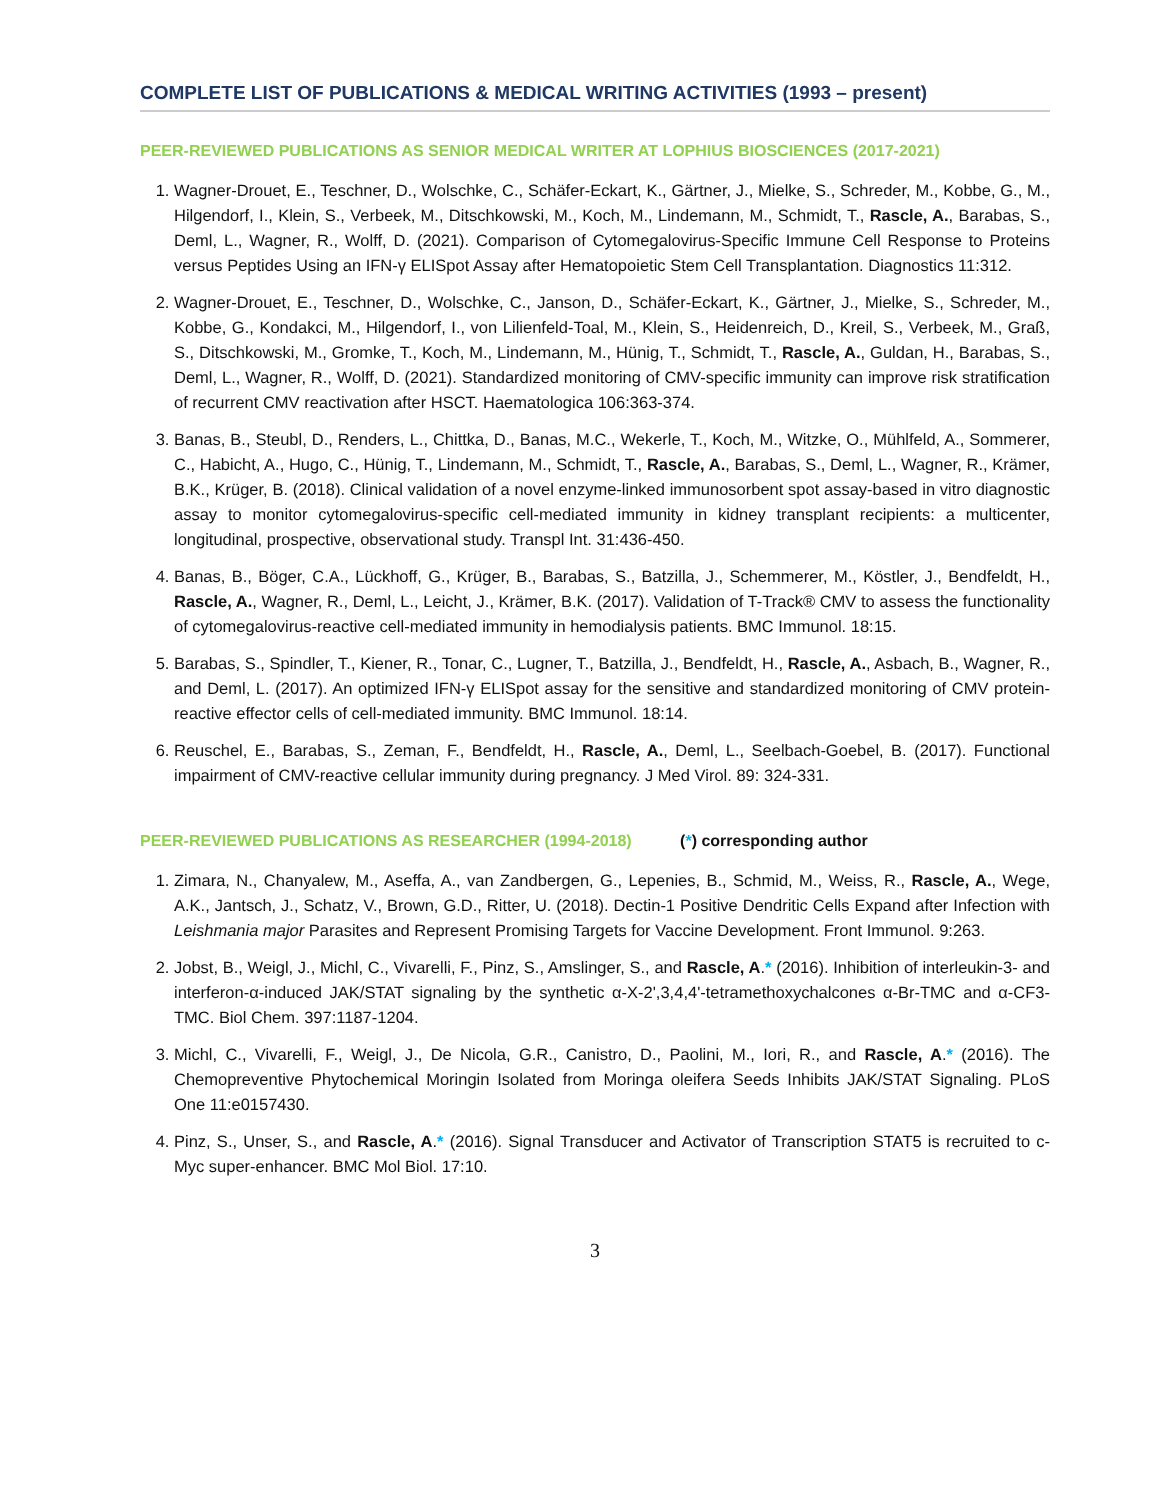COMPLETE LIST OF PUBLICATIONS & MEDICAL WRITING ACTIVITIES (1993 – present)
PEER-REVIEWED PUBLICATIONS AS SENIOR MEDICAL WRITER AT LOPHIUS BIOSCIENCES (2017-2021)
1. Wagner-Drouet, E., Teschner, D., Wolschke, C., Schäfer-Eckart, K., Gärtner, J., Mielke, S., Schreder, M., Kobbe, G., M., Hilgendorf, I., Klein, S., Verbeek, M., Ditschkowski, M., Koch, M., Lindemann, M., Schmidt, T., Rascle, A., Barabas, S., Deml, L., Wagner, R., Wolff, D. (2021). Comparison of Cytomegalovirus-Specific Immune Cell Response to Proteins versus Peptides Using an IFN-γ ELISpot Assay after Hematopoietic Stem Cell Transplantation. Diagnostics 11:312.
2. Wagner-Drouet, E., Teschner, D., Wolschke, C., Janson, D., Schäfer-Eckart, K., Gärtner, J., Mielke, S., Schreder, M., Kobbe, G., Kondakci, M., Hilgendorf, I., von Lilienfeld-Toal, M., Klein, S., Heidenreich, D., Kreil, S., Verbeek, M., Graß, S., Ditschkowski, M., Gromke, T., Koch, M., Lindemann, M., Hünig, T., Schmidt, T., Rascle, A., Guldan, H., Barabas, S., Deml, L., Wagner, R., Wolff, D. (2021). Standardized monitoring of CMV-specific immunity can improve risk stratification of recurrent CMV reactivation after HSCT. Haematologica 106:363-374.
3. Banas, B., Steubl, D., Renders, L., Chittka, D., Banas, M.C., Wekerle, T., Koch, M., Witzke, O., Mühlfeld, A., Sommerer, C., Habicht, A., Hugo, C., Hünig, T., Lindemann, M., Schmidt, T., Rascle, A., Barabas, S., Deml, L., Wagner, R., Krämer, B.K., Krüger, B. (2018). Clinical validation of a novel enzyme-linked immunosorbent spot assay-based in vitro diagnostic assay to monitor cytomegalovirus-specific cell-mediated immunity in kidney transplant recipients: a multicenter, longitudinal, prospective, observational study. Transpl Int. 31:436-450.
4. Banas, B., Böger, C.A., Lückhoff, G., Krüger, B., Barabas, S., Batzilla, J., Schemmerer, M., Köstler, J., Bendfeldt, H., Rascle, A., Wagner, R., Deml, L., Leicht, J., Krämer, B.K. (2017). Validation of T-Track® CMV to assess the functionality of cytomegalovirus-reactive cell-mediated immunity in hemodialysis patients. BMC Immunol. 18:15.
5. Barabas, S., Spindler, T., Kiener, R., Tonar, C., Lugner, T., Batzilla, J., Bendfeldt, H., Rascle, A., Asbach, B., Wagner, R., and Deml, L. (2017). An optimized IFN-γ ELISpot assay for the sensitive and standardized monitoring of CMV protein-reactive effector cells of cell-mediated immunity. BMC Immunol. 18:14.
6. Reuschel, E., Barabas, S., Zeman, F., Bendfeldt, H., Rascle, A., Deml, L., Seelbach-Goebel, B. (2017). Functional impairment of CMV-reactive cellular immunity during pregnancy. J Med Virol. 89: 324-331.
PEER-REVIEWED PUBLICATIONS AS RESEARCHER (1994-2018) (*) corresponding author
1. Zimara, N., Chanyalew, M., Aseffa, A., van Zandbergen, G., Lepenies, B., Schmid, M., Weiss, R., Rascle, A., Wege, A.K., Jantsch, J., Schatz, V., Brown, G.D., Ritter, U. (2018). Dectin-1 Positive Dendritic Cells Expand after Infection with Leishmania major Parasites and Represent Promising Targets for Vaccine Development. Front Immunol. 9:263.
2. Jobst, B., Weigl, J., Michl, C., Vivarelli, F., Pinz, S., Amslinger, S., and Rascle, A.* (2016). Inhibition of interleukin-3- and interferon-α-induced JAK/STAT signaling by the synthetic α-X-2',3,4,4'-tetramethoxychalcones α-Br-TMC and α-CF3-TMC. Biol Chem. 397:1187-1204.
3. Michl, C., Vivarelli, F., Weigl, J., De Nicola, G.R., Canistro, D., Paolini, M., Iori, R., and Rascle, A.* (2016). The Chemopreventive Phytochemical Moringin Isolated from Moringa oleifera Seeds Inhibits JAK/STAT Signaling. PLoS One 11:e0157430.
4. Pinz, S., Unser, S., and Rascle, A.* (2016). Signal Transducer and Activator of Transcription STAT5 is recruited to c-Myc super-enhancer. BMC Mol Biol. 17:10.
3